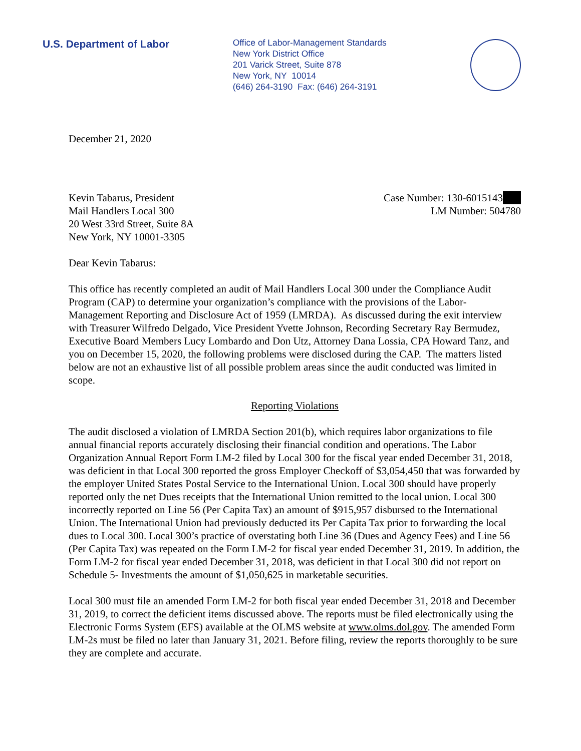U.S. Department of Labor
Office of Labor-Management Standards
New York District Office
201 Varick Street, Suite 878
New York, NY 10014
(646) 264-3190 Fax: (646) 264-3191
December 21, 2020
Kevin Tabarus, President
Mail Handlers Local 300
20 West 33rd Street, Suite 8A
New York, NY 10001-3305
Case Number: 130-6015143
LM Number: 504780
Dear Kevin Tabarus:
This office has recently completed an audit of Mail Handlers Local 300 under the Compliance Audit Program (CAP) to determine your organization’s compliance with the provisions of the Labor-Management Reporting and Disclosure Act of 1959 (LMRDA). As discussed during the exit interview with Treasurer Wilfredo Delgado, Vice President Yvette Johnson, Recording Secretary Ray Bermudez, Executive Board Members Lucy Lombardo and Don Utz, Attorney Dana Lossia, CPA Howard Tanz, and you on December 15, 2020, the following problems were disclosed during the CAP. The matters listed below are not an exhaustive list of all possible problem areas since the audit conducted was limited in scope.
Reporting Violations
The audit disclosed a violation of LMRDA Section 201(b), which requires labor organizations to file annual financial reports accurately disclosing their financial condition and operations. The Labor Organization Annual Report Form LM-2 filed by Local 300 for the fiscal year ended December 31, 2018, was deficient in that Local 300 reported the gross Employer Checkoff of $3,054,450 that was forwarded by the employer United States Postal Service to the International Union. Local 300 should have properly reported only the net Dues receipts that the International Union remitted to the local union. Local 300 incorrectly reported on Line 56 (Per Capita Tax) an amount of $915,957 disbursed to the International Union. The International Union had previously deducted its Per Capita Tax prior to forwarding the local dues to Local 300. Local 300’s practice of overstating both Line 36 (Dues and Agency Fees) and Line 56 (Per Capita Tax) was repeated on the Form LM-2 for fiscal year ended December 31, 2019. In addition, the Form LM-2 for fiscal year ended December 31, 2018, was deficient in that Local 300 did not report on Schedule 5- Investments the amount of $1,050,625 in marketable securities.
Local 300 must file an amended Form LM-2 for both fiscal year ended December 31, 2018 and December 31, 2019, to correct the deficient items discussed above. The reports must be filed electronically using the Electronic Forms System (EFS) available at the OLMS website at www.olms.dol.gov. The amended Form LM-2s must be filed no later than January 31, 2021. Before filing, review the reports thoroughly to be sure they are complete and accurate.